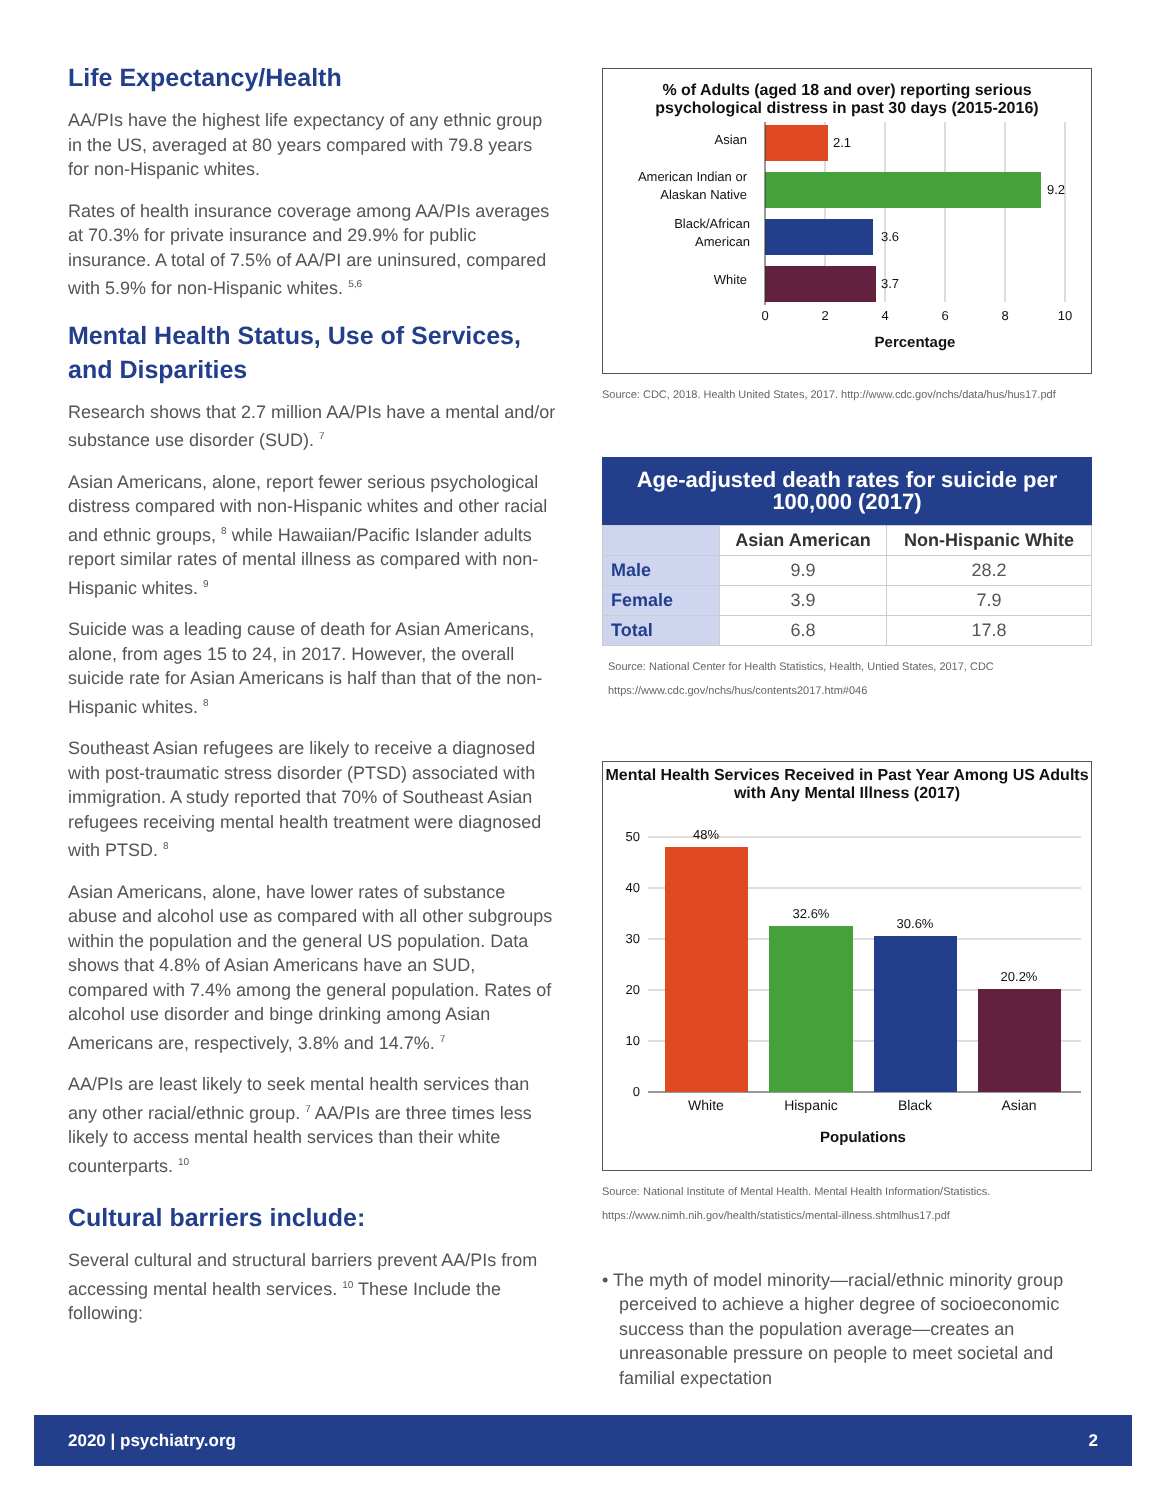Life Expectancy/Health
AA/PIs have the highest life expectancy of any ethnic group in the US, averaged at 80 years compared with 79.8 years for non-Hispanic whites.
Rates of health insurance coverage among AA/PIs averages at 70.3% for private insurance and 29.9% for public insurance. A total of 7.5% of AA/PI are uninsured, compared with 5.9% for non-Hispanic whites. <sup>5,6</sup>
Mental Health Status, Use of Services, and Disparities
Research shows that 2.7 million AA/PIs have a mental and/or substance use disorder (SUD). <sup>7</sup>
Asian Americans, alone, report fewer serious psychological distress compared with non-Hispanic whites and other racial and ethnic groups, <sup>8</sup> while Hawaiian/Pacific Islander adults report similar rates of mental illness as compared with non-Hispanic whites. <sup>9</sup>
Suicide was a leading cause of death for Asian Americans, alone, from ages 15 to 24, in 2017. However, the overall suicide rate for Asian Americans is half than that of the non-Hispanic whites. <sup>8</sup>
Southeast Asian refugees are likely to receive a diagnosed with post-traumatic stress disorder (PTSD) associated with immigration. A study reported that 70% of Southeast Asian refugees receiving mental health treatment were diagnosed with PTSD. <sup>8</sup>
Asian Americans, alone, have lower rates of substance abuse and alcohol use as compared with all other subgroups within the population and the general US population. Data shows that 4.8% of Asian Americans have an SUD, compared with 7.4% among the general population. Rates of alcohol use disorder and binge drinking among Asian Americans are, respectively, 3.8% and 14.7%. <sup>7</sup>
AA/PIs are least likely to seek mental health services than any other racial/ethnic group. <sup>7</sup> AA/PIs are three times less likely to access mental health services than their white counterparts. <sup>10</sup>
Cultural barriers include:
Several cultural and structural barriers prevent AA/PIs from accessing mental health services. <sup>10</sup> These Include the following:
% of Adults (aged 18 and over) reporting serious psychological distress in past 30 days (2015-2016)
Asian
American Indian or
Alaskan Native
Black/African
American
White
2.1
9.2
3.6
3.7
0
2
4
6
8
10
Percentage
Source: CDC, 2018. Health United States, 2017. http://www.cdc.gov/nchs/data/hus/hus17.pdf
Age-adjusted death rates for suicide per 100,000 (2017)
| | Asian American | Non-Hispanic White |
| --- | --- | --- |
| Male | 9.9 | 28.2 |
| Female | 3.9 | 7.9 |
| Total | 6.8 | 17.8 |
Source: National Center for Health Statistics, Health, Untied States, 2017, CDC https://www.cdc.gov/nchs/hus/contents2017.htm#046
Mental Health Services Received in Past Year Among US Adults with Any Mental Illness (2017)
50
40
30
20
10
0
48%
32.6%
30.6%
20.2%
White
Hispanic
Black
Asian
Populations
Source: National Institute of Mental Health. Mental Health Information/Statistics. https://www.nimh.nih.gov/health/statistics/mental-illness.shtmlhus17.pdf
• The myth of model minority—racial/ethnic minority group perceived to achieve a higher degree of socioeconomic success than the population average—creates an unreasonable pressure on people to meet societal and familial expectation
2020 | psychiatry.org 2